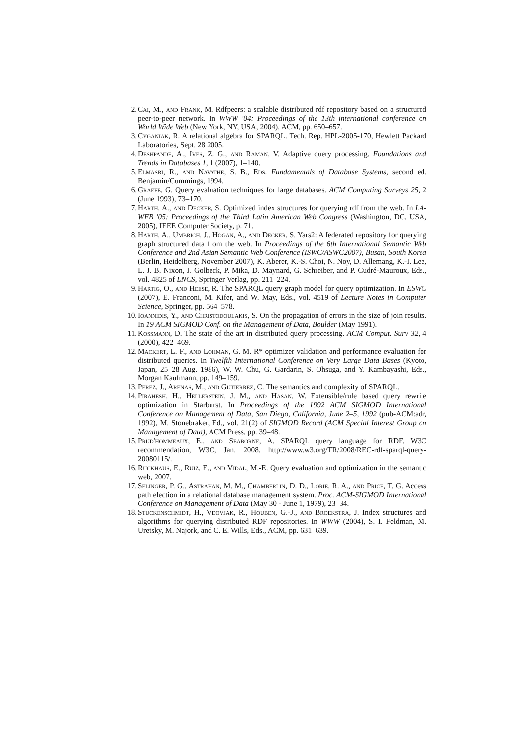2. Cai, M., and Frank, M. Rdfpeers: a scalable distributed rdf repository based on a structured peer-to-peer network. In WWW '04: Proceedings of the 13th international conference on World Wide Web (New York, NY, USA, 2004), ACM, pp. 650–657.
3. Cyganiak, R. A relational algebra for SPARQL. Tech. Rep. HPL-2005-170, Hewlett Packard Laboratories, Sept. 28 2005.
4. Deshpande, A., Ives, Z. G., and Raman, V. Adaptive query processing. Foundations and Trends in Databases 1, 1 (2007), 1–140.
5. Elmasri, R., and Navathe, S. B., Eds. Fundamentals of Database Systems, second ed. Benjamin/Cummings, 1994.
6. Graefe, G. Query evaluation techniques for large databases. ACM Computing Surveys 25, 2 (June 1993), 73–170.
7. Harth, A., and Decker, S. Optimized index structures for querying rdf from the web. In LA-WEB '05: Proceedings of the Third Latin American Web Congress (Washington, DC, USA, 2005), IEEE Computer Society, p. 71.
8. Harth, A., Umbrich, J., Hogan, A., and Decker, S. Yars2: A federated repository for querying graph structured data from the web. In Proceedings of the 6th International Semantic Web Conference and 2nd Asian Semantic Web Conference (ISWC/ASWC2007), Busan, South Korea (Berlin, Heidelberg, November 2007), K. Aberer, K.-S. Choi, N. Noy, D. Allemang, K.-I. Lee, L. J. B. Nixon, J. Golbeck, P. Mika, D. Maynard, G. Schreiber, and P. Cudré-Mauroux, Eds., vol. 4825 of LNCS, Springer Verlag, pp. 211–224.
9. Hartig, O., and Heese, R. The SPARQL query graph model for query optimization. In ESWC (2007), E. Franconi, M. Kifer, and W. May, Eds., vol. 4519 of Lecture Notes in Computer Science, Springer, pp. 564–578.
10. Ioannidis, Y., and Christodoulakis, S. On the propagation of errors in the size of join results. In 19 ACM SIGMOD Conf. on the Management of Data, Boulder (May 1991).
11. Kossmann, D. The state of the art in distributed query processing. ACM Comput. Surv 32, 4 (2000), 422–469.
12. Mackert, L. F., and Lohman, G. M. R* optimizer validation and performance evaluation for distributed queries. In Twelfth International Conference on Very Large Data Bases (Kyoto, Japan, 25–28 Aug. 1986), W. W. Chu, G. Gardarin, S. Ohsuga, and Y. Kambayashi, Eds., Morgan Kaufmann, pp. 149–159.
13. Perez, J., Arenas, M., and Gutierrez, C. The semantics and complexity of SPARQL.
14. Pirahesh, H., Hellerstein, J. M., and Hasan, W. Extensible/rule based query rewrite optimization in Starburst. In Proceedings of the 1992 ACM SIGMOD International Conference on Management of Data, San Diego, California, June 2–5, 1992 (pub-ACM:adr, 1992), M. Stonebraker, Ed., vol. 21(2) of SIGMOD Record (ACM Special Interest Group on Management of Data), ACM Press, pp. 39–48.
15. Prud'hommeaux, E., and Seaborne, A. SPARQL query language for RDF. W3C recommendation, W3C, Jan. 2008. http://www.w3.org/TR/2008/REC-rdf-sparql-query-20080115/.
16. Ruckhaus, E., Ruiz, E., and Vidal, M.-E. Query evaluation and optimization in the semantic web, 2007.
17. Selinger, P. G., Astrahan, M. M., Chamberlin, D. D., Lorie, R. A., and Price, T. G. Access path election in a relational database management system. Proc. ACM-SIGMOD International Conference on Management of Data (May 30 - June 1, 1979), 23–34.
18. Stuckenschmidt, H., Vdovjak, R., Houben, G.-J., and Broekstra, J. Index structures and algorithms for querying distributed RDF repositories. In WWW (2004), S. I. Feldman, M. Uretsky, M. Najork, and C. E. Wills, Eds., ACM, pp. 631–639.